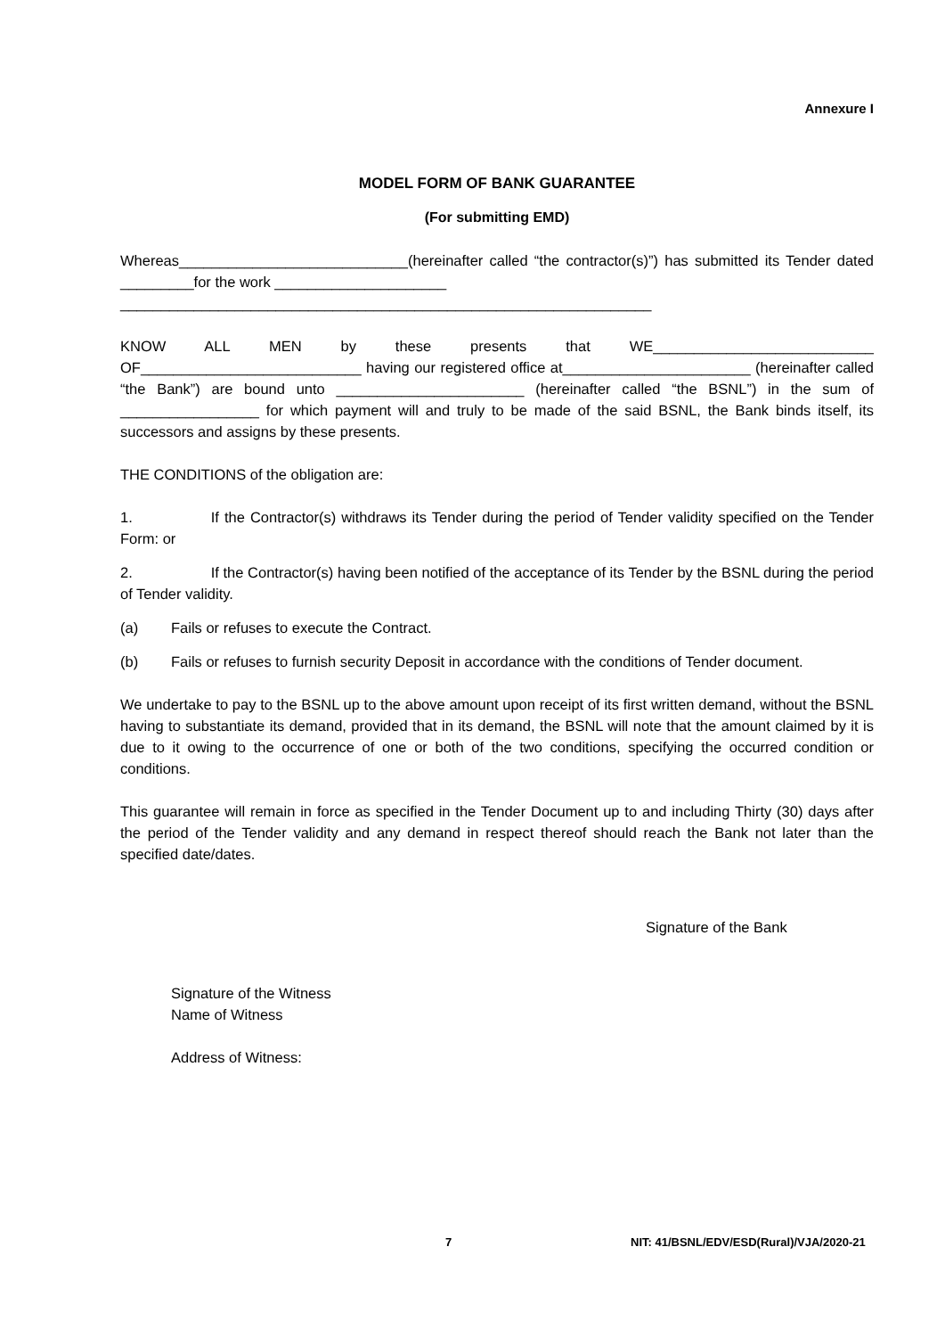Annexure I
MODEL FORM OF BANK GUARANTEE
(For submitting EMD)
Whereas____________________________(hereinafter called “the contractor(s)”) has submitted its Tender dated _________for the work _____________________
_________________________________________________________________
KNOW ALL MEN by these presents that WE___________________________ OF___________________________ having our registered office at_______________________ (hereinafter called “the Bank”) are bound unto _______________________ (hereinafter called “the BSNL”) in the sum of _________________ for which payment will and truly to be made of the said BSNL, the Bank binds itself, its successors and assigns by these presents.
THE CONDITIONS of the obligation are:
1. If the Contractor(s) withdraws its Tender during the period of Tender validity specified on the Tender Form: or
2. If the Contractor(s) having been notified of the acceptance of its Tender by the BSNL during the period of Tender validity.
(a) Fails or refuses to execute the Contract.
(b) Fails or refuses to furnish security Deposit in accordance with the conditions of Tender document.
We undertake to pay to the BSNL up to the above amount upon receipt of its first written demand, without the BSNL having to substantiate its demand, provided that in its demand, the BSNL will note that the amount claimed by it is due to it owing to the occurrence of one or both of the two conditions, specifying the occurred condition or conditions.
This guarantee will remain in force as specified in the Tender Document up to and including Thirty (30) days after the period of the Tender validity and any demand in respect thereof should reach the Bank not later than the specified date/dates.
Signature of the Bank
Signature of the Witness
Name of Witness
Address of Witness:
7 NIT: 41/BSNL/EDV/ESD(Rural)/VJA/2020-21